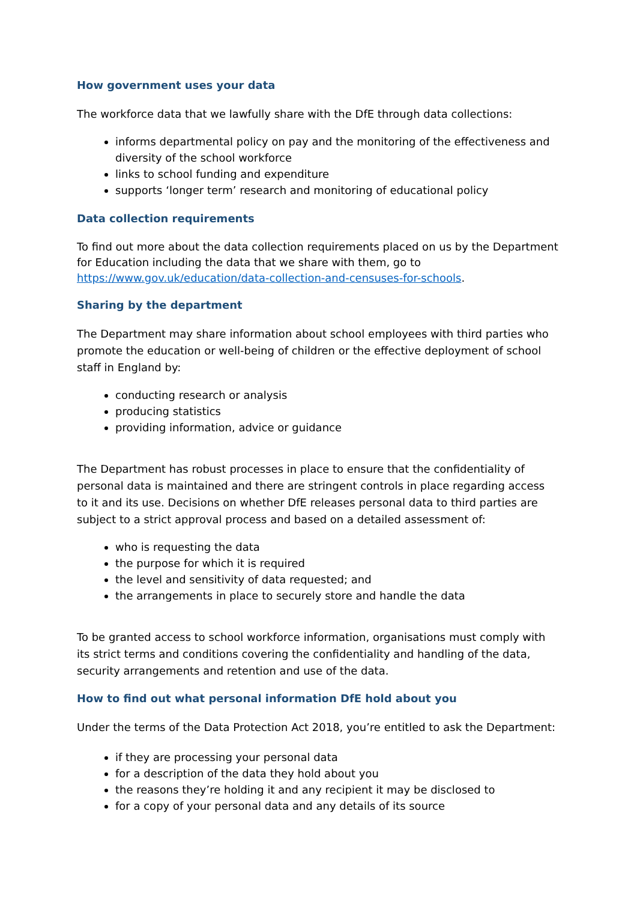How government uses your data
The workforce data that we lawfully share with the DfE through data collections:
informs departmental policy on pay and the monitoring of the effectiveness and diversity of the school workforce
links to school funding and expenditure
supports ‘longer term’ research and monitoring of educational policy
Data collection requirements
To find out more about the data collection requirements placed on us by the Department for Education including the data that we share with them, go to https://www.gov.uk/education/data-collection-and-censuses-for-schools.
Sharing by the department
The Department may share information about school employees with third parties who promote the education or well-being of children or the effective deployment of school staff in England by:
conducting research or analysis
producing statistics
providing information, advice or guidance
The Department has robust processes in place to ensure that the confidentiality of personal data is maintained and there are stringent controls in place regarding access to it and its use. Decisions on whether DfE releases personal data to third parties are subject to a strict approval process and based on a detailed assessment of:
who is requesting the data
the purpose for which it is required
the level and sensitivity of data requested; and
the arrangements in place to securely store and handle the data
To be granted access to school workforce information, organisations must comply with its strict terms and conditions covering the confidentiality and handling of the data, security arrangements and retention and use of the data.
How to find out what personal information DfE hold about you
Under the terms of the Data Protection Act 2018, you’re entitled to ask the Department:
if they are processing your personal data
for a description of the data they hold about you
the reasons they’re holding it and any recipient it may be disclosed to
for a copy of your personal data and any details of its source